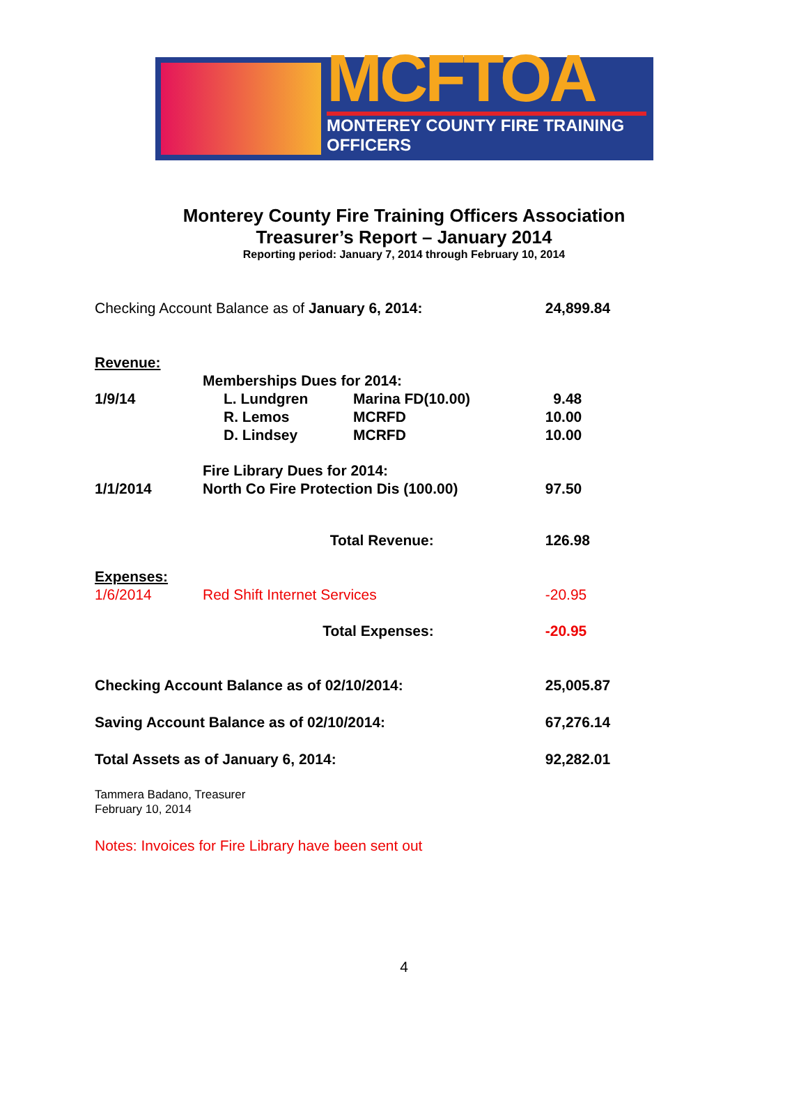MCFTOA
MONTEREY COUNTY FIRE TRAINING OFFICERS
Monterey County Fire Training Officers Association
Treasurer’s Report – January 2014
Reporting period: January 7, 2014 through February 10, 2014
| Checking Account Balance as of January 6, 2014: | | | | 24,899.84 |
| Revenue: | | | | |
| | Memberships Dues for 2014: | | | |
| 1/9/14 | | L. Lundgren | Marina FD(10.00) | 9.48 |
| | | R. Lemos | MCRFD | 10.00 |
| | | D. Lindsey | MCRFD | 10.00 |
| | Fire Library Dues for 2014: | | | |
| 1/1/2014 | North Co Fire Protection Dis (100.00) | | | 97.50 |
| Total Revenue: | | | | 126.98 |
| Expenses: | | | | |
| 1/6/2014 | Red Shift Internet Services | | | -20.95 |
| Total Expenses: | | | | -20.95 |
| Checking Account Balance as of 02/10/2014: | | | | 25,005.87 |
| Saving Account Balance as of 02/10/2014: | | | | 67,276.14 |
| Total Assets as of January 6, 2014: | | | | 92,282.01 |
Tammera Badano, Treasurer
February 10, 2014
Notes: Invoices for Fire Library have been sent out
4